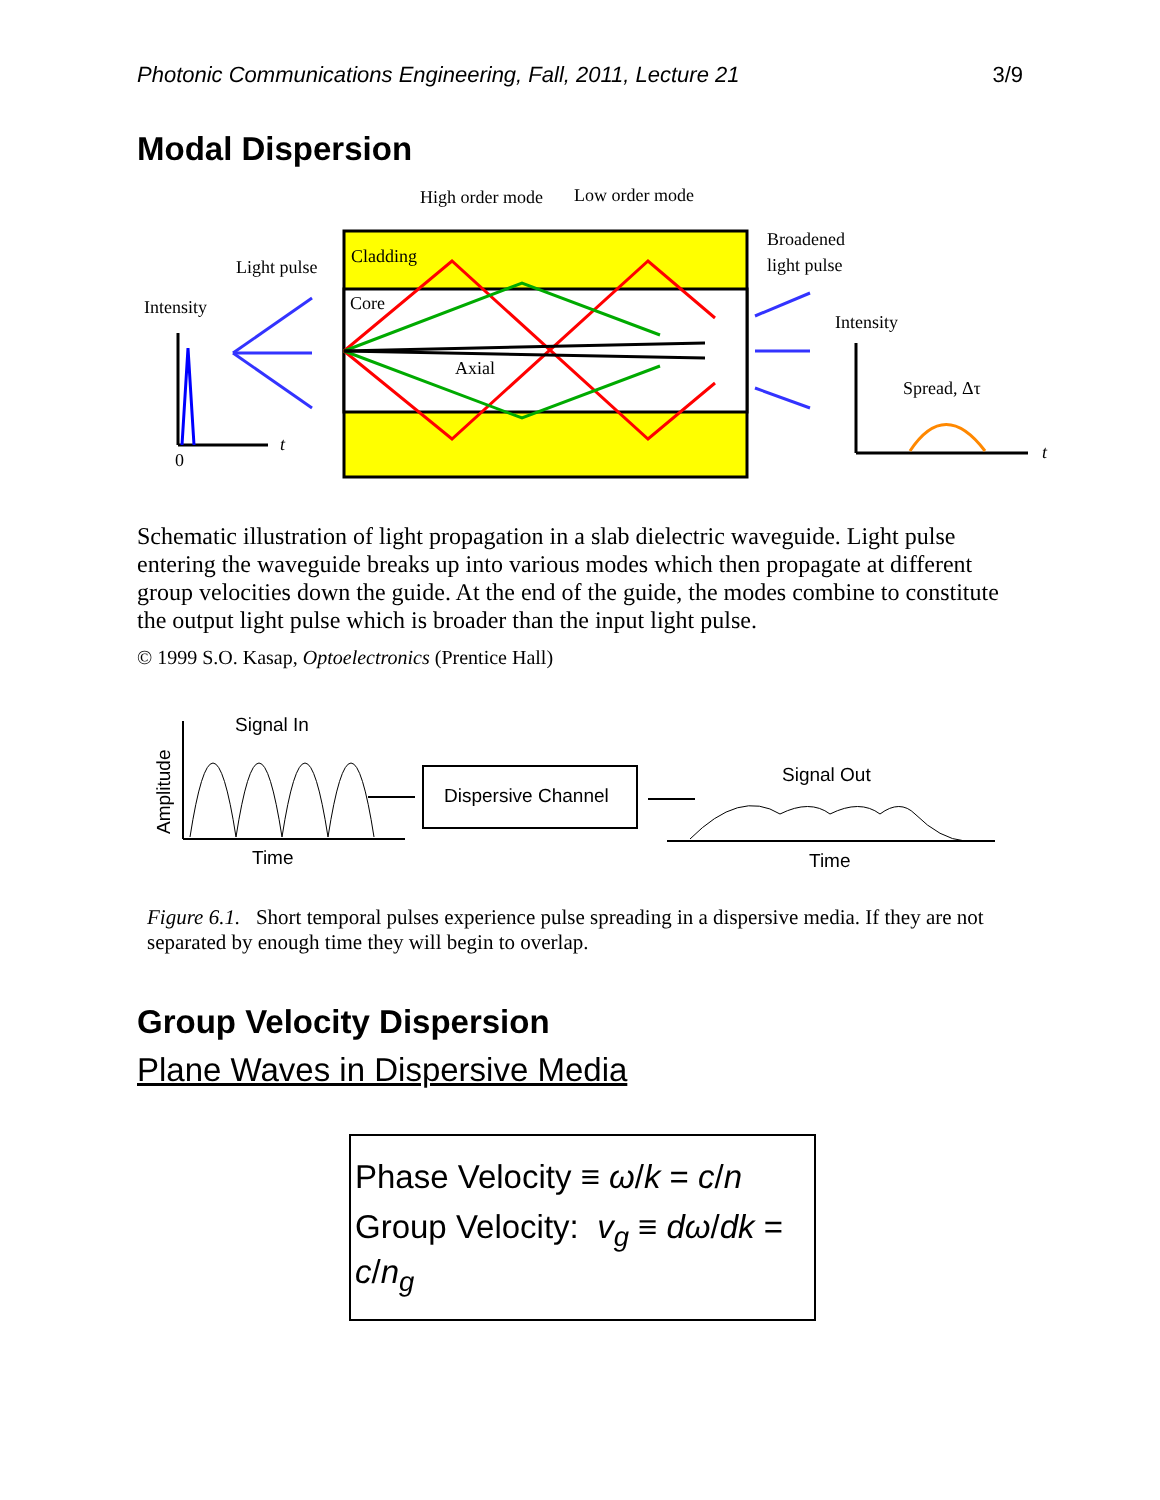Photonic Communications Engineering, Fall, 2011, Lecture 21 3/9
Modal Dispersion
Cladding
Core
Axial
High order mode
Low order mode
Light pulse
Intensity
Broadened
light pulse
Intensity
Spread, Δτ
0
t
t
Schematic illustration of light propagation in a slab dielectric waveguide. Light pulse entering the waveguide breaks up into various modes which then propagate at different group velocities down the guide. At the end of the guide, the modes combine to constitute the output light pulse which is broader than the input light pulse.
© 1999 S.O. Kasap, Optoelectronics (Prentice Hall)
Signal In
Amplitude
Time
Dispersive Channel
Signal Out
Time
Figure 6.1. Short temporal pulses experience pulse spreading in a dispersive media. If they are not separated by enough time they will begin to overlap.
Group Velocity Dispersion
Plane Waves in Dispersive Media
Phase Velocity ≡ ω/k = c/n
Group Velocity: v<sub>g</sub> ≡ dω/dk = c/n<sub>g</sub>